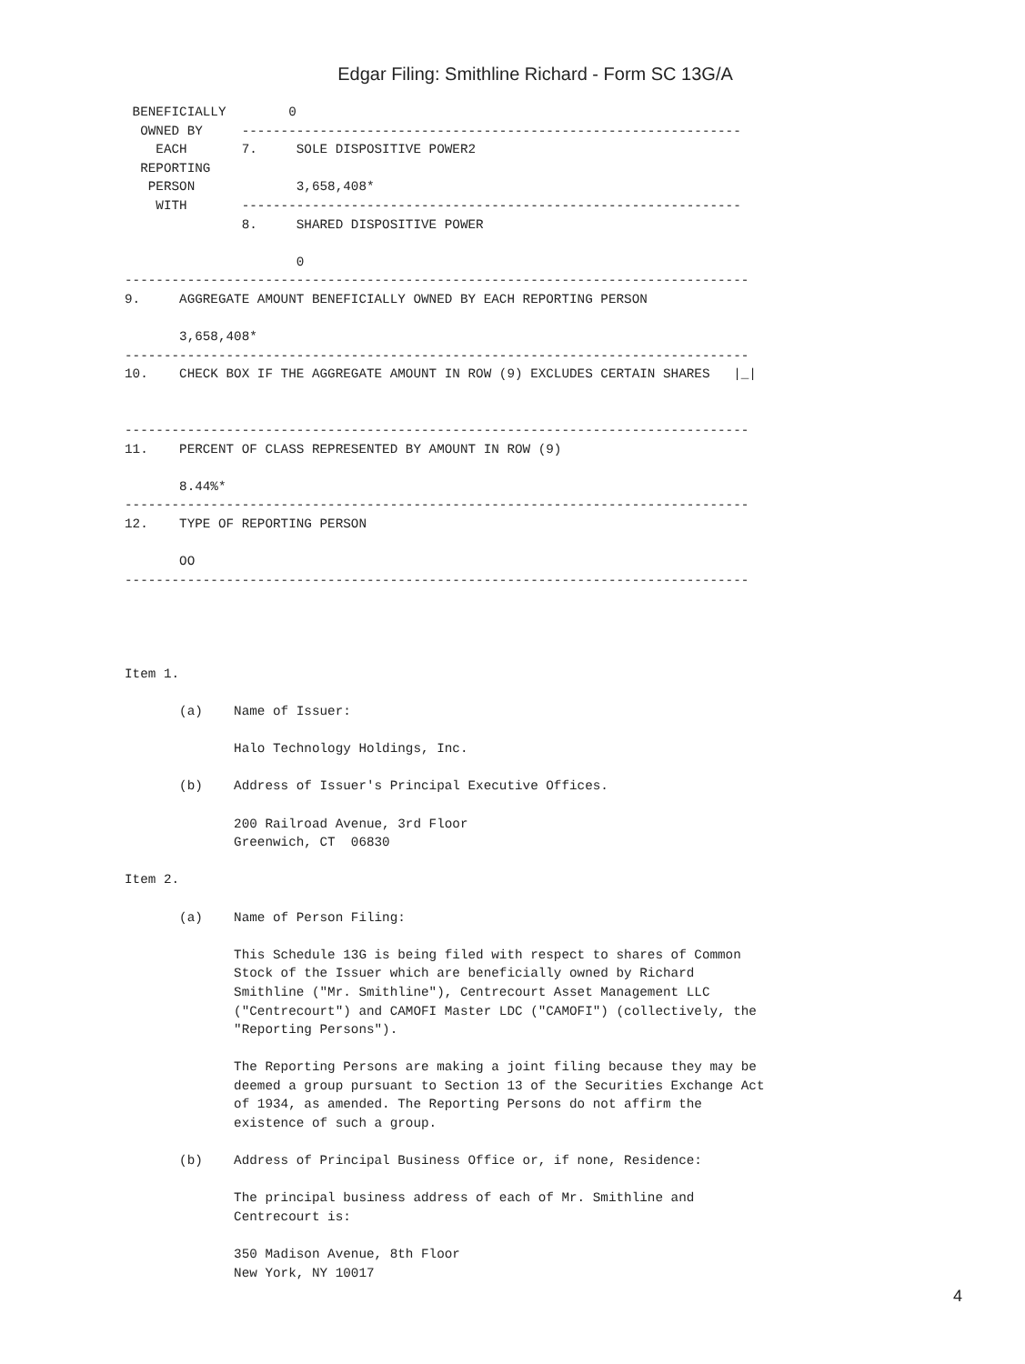Edgar Filing: Smithline Richard - Form SC 13G/A
 BENEFICIALLY        0
  OWNED BY     ----------------------------------------------------------------
    EACH       7.     SOLE DISPOSITIVE POWER2
  REPORTING
   PERSON             3,658,408*
    WITH       ----------------------------------------------------------------
               8.     SHARED DISPOSITIVE POWER

                      0
--------------------------------------------------------------------------------
9.     AGGREGATE AMOUNT BENEFICIALLY OWNED BY EACH REPORTING PERSON

       3,658,408*
--------------------------------------------------------------------------------
10.    CHECK BOX IF THE AGGREGATE AMOUNT IN ROW (9) EXCLUDES CERTAIN SHARES   |_|


--------------------------------------------------------------------------------
11.    PERCENT OF CLASS REPRESENTED BY AMOUNT IN ROW (9)

       8.44%*
--------------------------------------------------------------------------------
12.    TYPE OF REPORTING PERSON

       OO
--------------------------------------------------------------------------------




Item 1.

       (a)    Name of Issuer:

              Halo Technology Holdings, Inc.

       (b)    Address of Issuer's Principal Executive Offices.

              200 Railroad Avenue, 3rd Floor
              Greenwich, CT  06830

Item 2.

       (a)    Name of Person Filing:

              This Schedule 13G is being filed with respect to shares of Common
              Stock of the Issuer which are beneficially owned by Richard
              Smithline ("Mr. Smithline"), Centrecourt Asset Management LLC
              ("Centrecourt") and CAMOFI Master LDC ("CAMOFI") (collectively, the
              "Reporting Persons").

              The Reporting Persons are making a joint filing because they may be
              deemed a group pursuant to Section 13 of the Securities Exchange Act
              of 1934, as amended. The Reporting Persons do not affirm the
              existence of such a group.

       (b)    Address of Principal Business Office or, if none, Residence:

              The principal business address of each of Mr. Smithline and
              Centrecourt is:

              350 Madison Avenue, 8th Floor
              New York, NY 10017
4